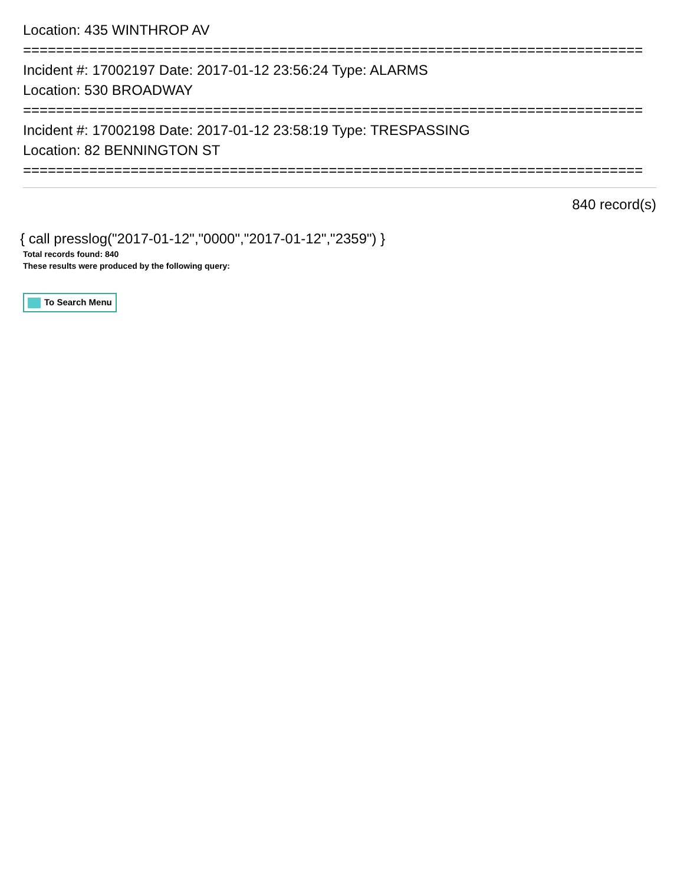Location: 435 WINTHROP AV
===========================================================================
Incident #: 17002197 Date: 2017-01-12 23:56:24 Type: ALARMS
Location: 530 BROADWAY
===========================================================================
Incident #: 17002198 Date: 2017-01-12 23:58:19 Type: TRESPASSING
Location: 82 BENNINGTON ST
===========================================================================
840 record(s)
{ call presslog("2017-01-12","0000","2017-01-12","2359") }
Total records found: 840
These results were produced by the following query:
To Search Menu